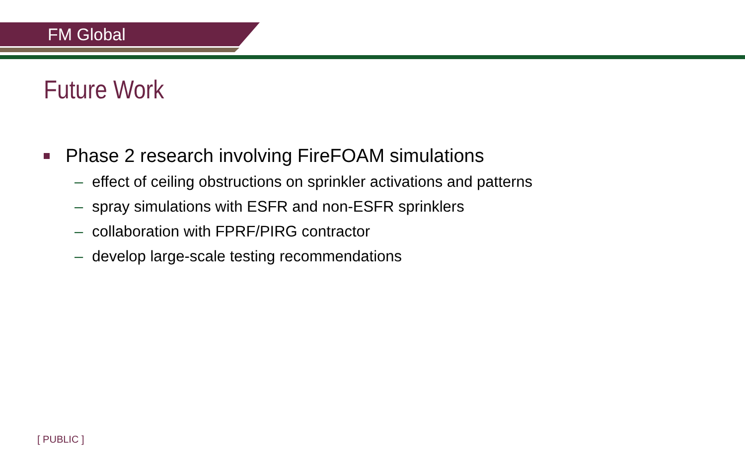FM Global
Future Work
Phase 2 research involving FireFOAM simulations
– effect of ceiling obstructions on sprinkler activations and patterns
– spray simulations with ESFR and non-ESFR sprinklers
– collaboration with FPRF/PIRG contractor
– develop large-scale testing recommendations
[ PUBLIC ]